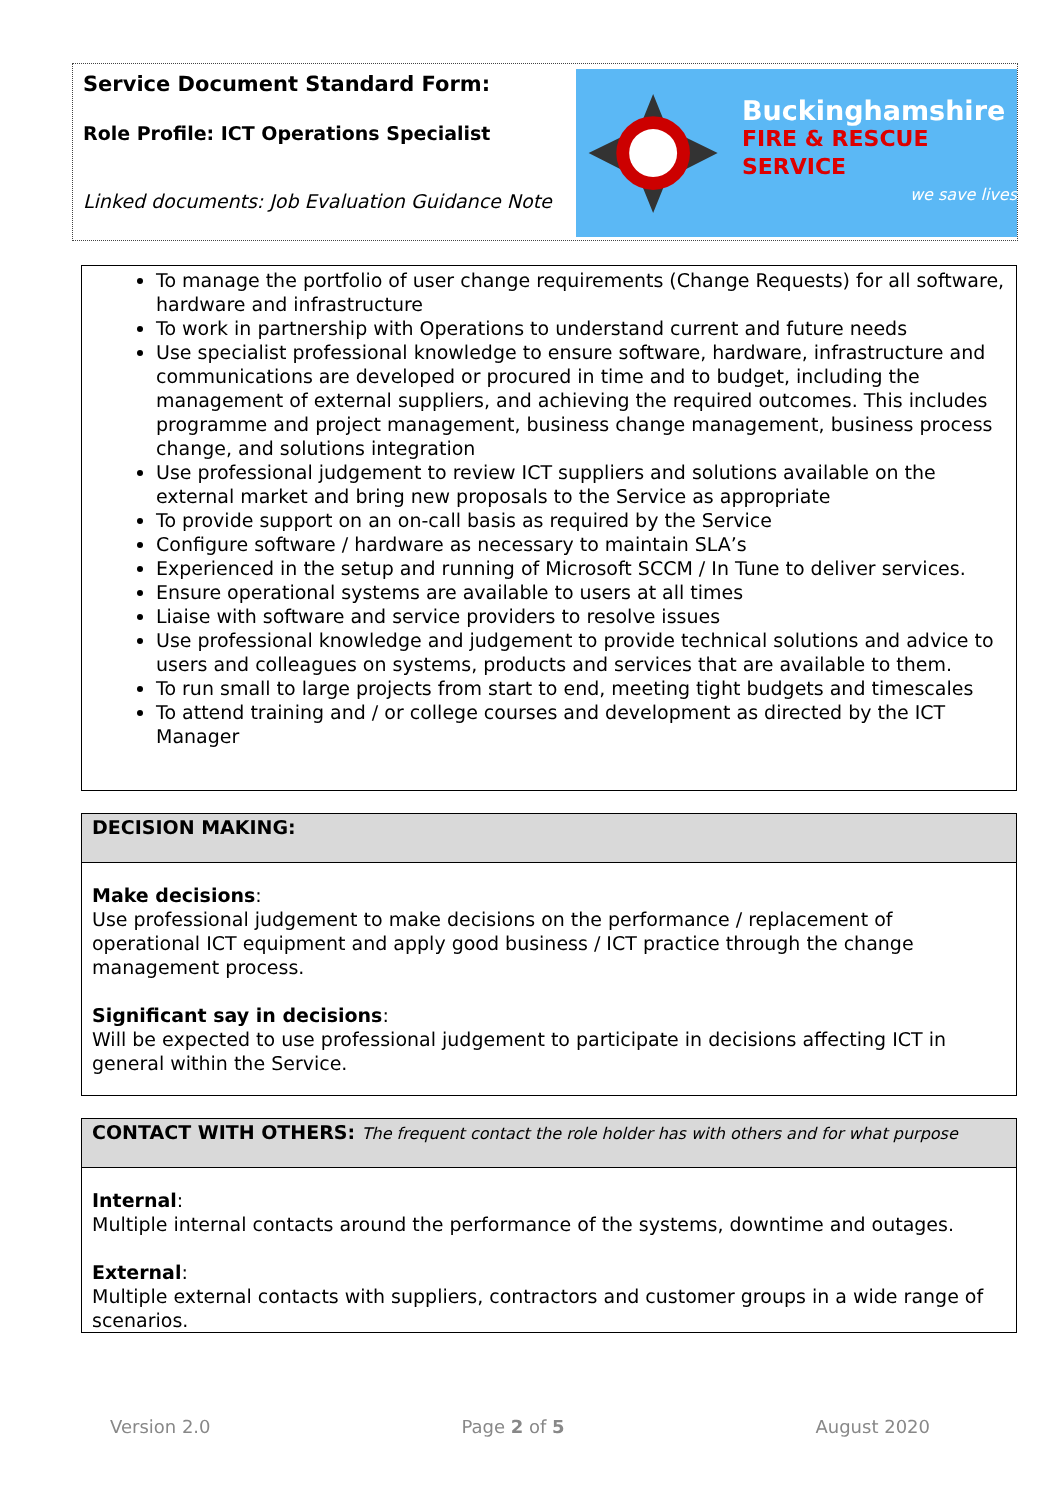Service Document Standard Form:
Role Profile: ICT Operations Specialist
Linked documents: Job Evaluation Guidance Note
Buckinghamshire
FIRE & RESCUE SERVICE
we save lives
To manage the portfolio of user change requirements (Change Requests) for all software, hardware and infrastructure
To work in partnership with Operations to understand current and future needs
Use specialist professional knowledge to ensure software, hardware, infrastructure and communications are developed or procured in time and to budget, including the management of external suppliers, and achieving the required outcomes. This includes programme and project management, business change management, business process change, and solutions integration
Use professional judgement to review ICT suppliers and solutions available on the external market and bring new proposals to the Service as appropriate
To provide support on an on-call basis as required by the Service
Configure software / hardware as necessary to maintain SLA’s
Experienced in the setup and running of Microsoft SCCM / In Tune to deliver services.
Ensure operational systems are available to users at all times
Liaise with software and service providers to resolve issues
Use professional knowledge and judgement to provide technical solutions and advice to users and colleagues on systems, products and services that are available to them.
To run small to large projects from start to end, meeting tight budgets and timescales
To attend training and / or college courses and development as directed by the ICT Manager
DECISION MAKING:
Make decisions:
Use professional judgement to make decisions on the performance / replacement of operational ICT equipment and apply good business / ICT practice through the change management process.
Significant say in decisions:
Will be expected to use professional judgement to participate in decisions affecting ICT in general within the Service.
CONTACT WITH OTHERS: The frequent contact the role holder has with others and for what purpose
Internal:
Multiple internal contacts around the performance of the systems, downtime and outages.
External:
Multiple external contacts with suppliers, contractors and customer groups in a wide range of scenarios.
Version 2.0 Page 2 of 5 August 2020